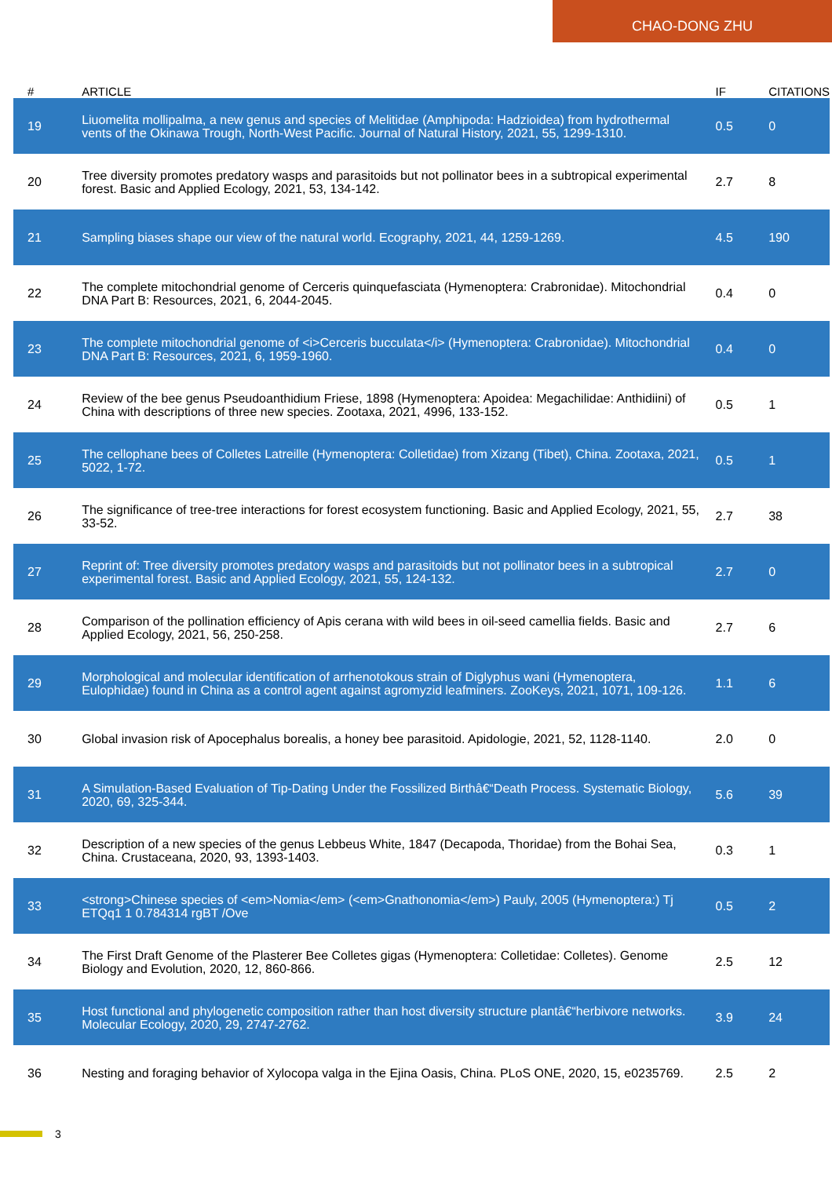CHAO-DONG ZHU
| # | ARTICLE | IF | CITATIONS |
| --- | --- | --- | --- |
| 19 | Liuomelita mollipalma, a new genus and species of Melitidae (Amphipoda: Hadzioidea) from hydrothermal vents of the Okinawa Trough, North-West Pacific. Journal of Natural History, 2021, 55, 1299-1310. | 0.5 | 0 |
| 20 | Tree diversity promotes predatory wasps and parasitoids but not pollinator bees in a subtropical experimental forest. Basic and Applied Ecology, 2021, 53, 134-142. | 2.7 | 8 |
| 21 | Sampling biases shape our view of the natural world. Ecography, 2021, 44, 1259-1269. | 4.5 | 190 |
| 22 | The complete mitochondrial genome of Cerceris quinquefasciata (Hymenoptera: Crabronidae). Mitochondrial DNA Part B: Resources, 2021, 6, 2044-2045. | 0.4 | 0 |
| 23 | The complete mitochondrial genome of <i>Cerceris bucculata</i> (Hymenoptera: Crabronidae). Mitochondrial DNA Part B: Resources, 2021, 6, 1959-1960. | 0.4 | 0 |
| 24 | Review of the bee genus Pseudoanthidium Friese, 1898 (Hymenoptera: Apoidea: Megachilidae: Anthidiini) of China with descriptions of three new species. Zootaxa, 2021, 4996, 133-152. | 0.5 | 1 |
| 25 | The cellophane bees of Colletes Latreille (Hymenoptera: Colletidae) from Xizang (Tibet), China. Zootaxa, 2021, 5022, 1-72. | 0.5 | 1 |
| 26 | The significance of tree-tree interactions for forest ecosystem functioning. Basic and Applied Ecology, 2021, 55, 33-52. | 2.7 | 38 |
| 27 | Reprint of: Tree diversity promotes predatory wasps and parasitoids but not pollinator bees in a subtropical experimental forest. Basic and Applied Ecology, 2021, 55, 124-132. | 2.7 | 0 |
| 28 | Comparison of the pollination efficiency of Apis cerana with wild bees in oil-seed camellia fields. Basic and Applied Ecology, 2021, 56, 250-258. | 2.7 | 6 |
| 29 | Morphological and molecular identification of arrhenotokous strain of Diglyphus wani (Hymenoptera, Eulophidae) found in China as a control agent against agromyzid leafminers. ZooKeys, 2021, 1071, 109-126. | 1.1 | 6 |
| 30 | Global invasion risk of Apocephalus borealis, a honey bee parasitoid. Apidologie, 2021, 52, 1128-1140. | 2.0 | 0 |
| 31 | A Simulation-Based Evaluation of Tip-Dating Under the Fossilized Birthâ€“Death Process. Systematic Biology, 2020, 69, 325-344. | 5.6 | 39 |
| 32 | Description of a new species of the genus Lebbeus White, 1847 (Decapoda, Thoridae) from the Bohai Sea, China. Crustaceana, 2020, 93, 1393-1403. | 0.3 | 1 |
| 33 | <strong>Chinese species of <em>Nomia</em> (<em>Gnathonomia</em>) Pauly, 2005 (Hymenoptera:) Tj ETQq1 1 0.784314 rgBT /Ove | 0.5 | 2 |
| 34 | The First Draft Genome of the Plasterer Bee Colletes gigas (Hymenoptera: Colletidae: Colletes). Genome Biology and Evolution, 2020, 12, 860-866. | 2.5 | 12 |
| 35 | Host functional and phylogenetic composition rather than host diversity structure plantâ€“herbivore networks. Molecular Ecology, 2020, 29, 2747-2762. | 3.9 | 24 |
| 36 | Nesting and foraging behavior of Xylocopa valga in the Ejina Oasis, China. PLoS ONE, 2020, 15, e0235769. | 2.5 | 2 |
3